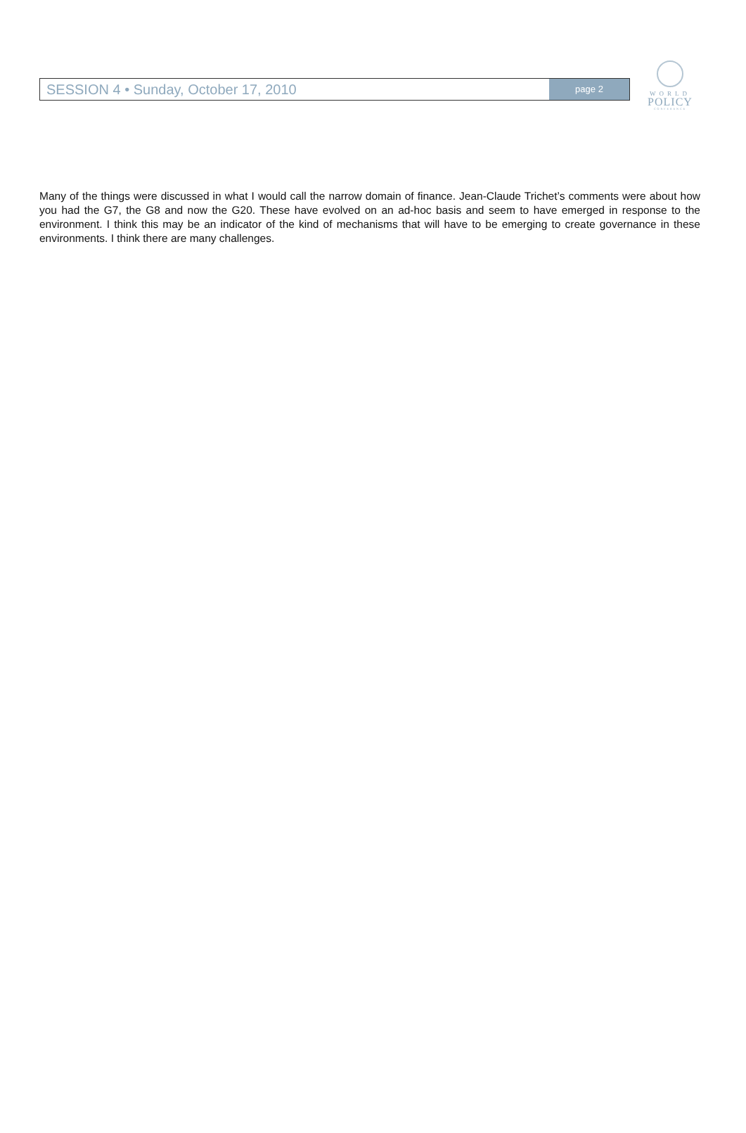SESSION 4 • Sunday, October 17, 2010
page 2
WORLD
POLICY
CONFERENCE
Many of the things were discussed in what I would call the narrow domain of finance. Jean-Claude Trichet’s comments were about how you had the G7, the G8 and now the G20. These have evolved on an ad-hoc basis and seem to have emerged in response to the environment. I think this may be an indicator of the kind of mechanisms that will have to be emerging to create governance in these environments. I think there are many challenges.